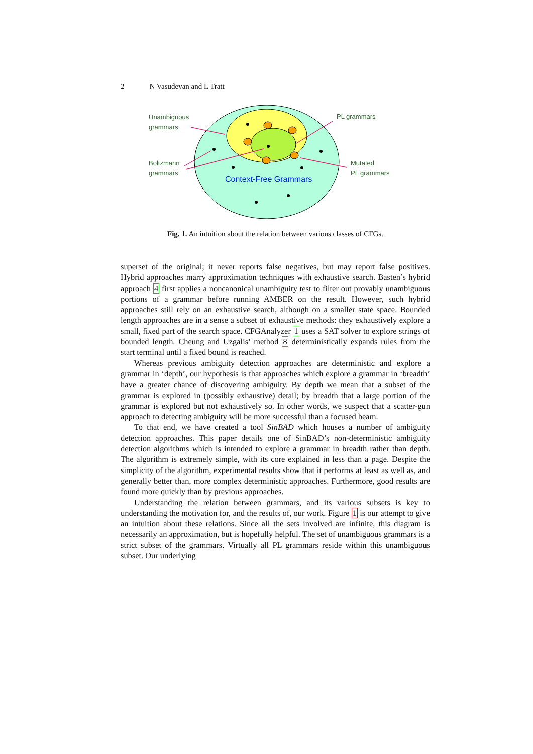2 N Vasudevan and L Tratt
Unambiguous
grammars
PL grammars
Boltzmann
grammars
Mutated
PL grammars
Context-Free Grammars
Fig. 1. An intuition about the relation between various classes of CFGs.
superset of the original; it never reports false negatives, but may report false positives. Hybrid approaches marry approximation techniques with exhaustive search. Basten’s hybrid approach 4 first applies a noncanonical unambiguity test to filter out provably unambiguous portions of a grammar before running AMBER on the result. However, such hybrid approaches still rely on an exhaustive search, although on a smaller state space. Bounded length approaches are in a sense a subset of exhaustive methods: they exhaustively explore a small, fixed part of the search space. CFGAnalyzer 1 uses a SAT solver to explore strings of bounded length. Cheung and Uzgalis’ method 8 deterministically expands rules from the start terminal until a fixed bound is reached.
Whereas previous ambiguity detection approaches are deterministic and explore a grammar in ‘depth’, our hypothesis is that approaches which explore a grammar in ‘breadth’ have a greater chance of discovering ambiguity. By depth we mean that a subset of the grammar is explored in (possibly exhaustive) detail; by breadth that a large portion of the grammar is explored but not exhaustively so. In other words, we suspect that a scatter-gun approach to detecting ambiguity will be more successful than a focused beam.
To that end, we have created a tool SinBAD which houses a number of ambiguity detection approaches. This paper details one of SinBAD’s non-deterministic ambiguity detection algorithms which is intended to explore a grammar in breadth rather than depth. The algorithm is extremely simple, with its core explained in less than a page. Despite the simplicity of the algorithm, experimental results show that it performs at least as well as, and generally better than, more complex deterministic approaches. Furthermore, good results are found more quickly than by previous approaches.
Understanding the relation between grammars, and its various subsets is key to understanding the motivation for, and the results of, our work. Figure 1 is our attempt to give an intuition about these relations. Since all the sets involved are infinite, this diagram is necessarily an approximation, but is hopefully helpful. The set of unambiguous grammars is a strict subset of the grammars. Virtually all PL grammars reside within this unambiguous subset. Our underlying